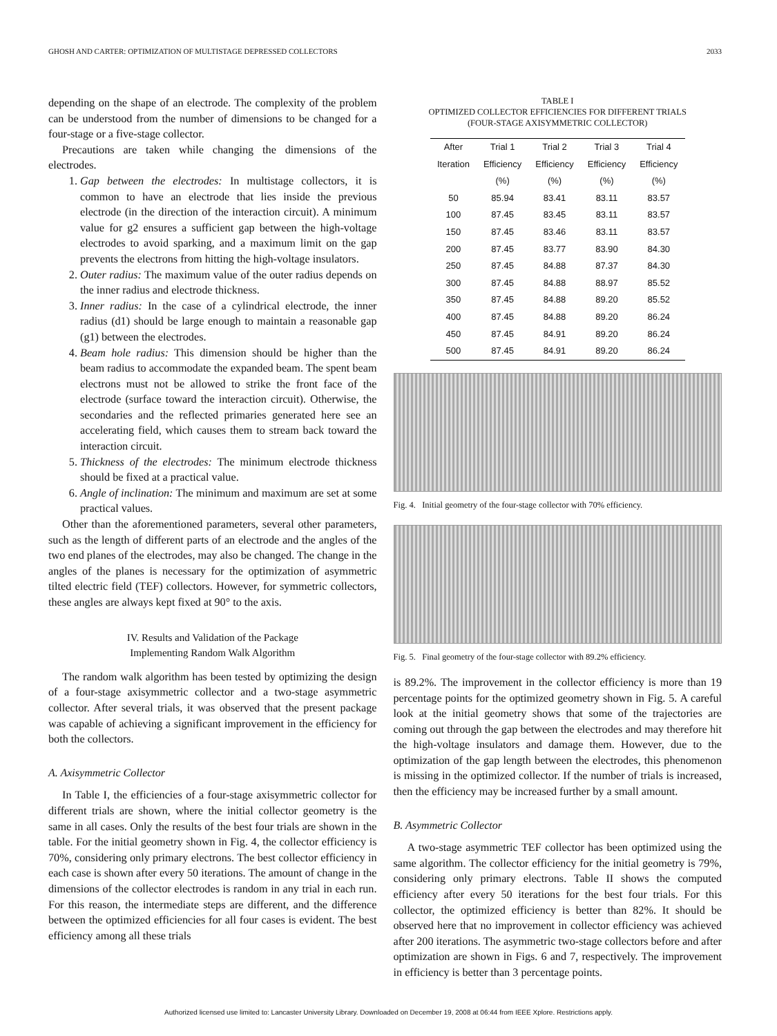GHOSH AND CARTER: OPTIMIZATION OF MULTISTAGE DEPRESSED COLLECTORS 2033
depending on the shape of an electrode. The complexity of the problem can be understood from the number of dimensions to be changed for a four-stage or a five-stage collector.
Precautions are taken while changing the dimensions of the electrodes.
1. Gap between the electrodes: In multistage collectors, it is common to have an electrode that lies inside the previous electrode (in the direction of the interaction circuit). A minimum value for g2 ensures a sufficient gap between the high-voltage electrodes to avoid sparking, and a maximum limit on the gap prevents the electrons from hitting the high-voltage insulators.
2. Outer radius: The maximum value of the outer radius depends on the inner radius and electrode thickness.
3. Inner radius: In the case of a cylindrical electrode, the inner radius (d1) should be large enough to maintain a reasonable gap (g1) between the electrodes.
4. Beam hole radius: This dimension should be higher than the beam radius to accommodate the expanded beam. The spent beam electrons must not be allowed to strike the front face of the electrode (surface toward the interaction circuit). Otherwise, the secondaries and the reflected primaries generated here see an accelerating field, which causes them to stream back toward the interaction circuit.
5. Thickness of the electrodes: The minimum electrode thickness should be fixed at a practical value.
6. Angle of inclination: The minimum and maximum are set at some practical values.
Other than the aforementioned parameters, several other parameters, such as the length of different parts of an electrode and the angles of the two end planes of the electrodes, may also be changed. The change in the angles of the planes is necessary for the optimization of asymmetric tilted electric field (TEF) collectors. However, for symmetric collectors, these angles are always kept fixed at 90° to the axis.
IV. Results and Validation of the Package
Implementing Random Walk Algorithm
The random walk algorithm has been tested by optimizing the design of a four-stage axisymmetric collector and a two-stage asymmetric collector. After several trials, it was observed that the present package was capable of achieving a significant improvement in the efficiency for both the collectors.
A. Axisymmetric Collector
In Table I, the efficiencies of a four-stage axisymmetric collector for different trials are shown, where the initial collector geometry is the same in all cases. Only the results of the best four trials are shown in the table. For the initial geometry shown in Fig. 4, the collector efficiency is 70%, considering only primary electrons. The best collector efficiency in each case is shown after every 50 iterations. The amount of change in the dimensions of the collector electrodes is random in any trial in each run. For this reason, the intermediate steps are different, and the difference between the optimized efficiencies for all four cases is evident. The best efficiency among all these trials
TABLE I
OPTIMIZED COLLECTOR EFFICIENCIES FOR DIFFERENT TRIALS
(FOUR-STAGE AXISYMMETRIC COLLECTOR)
| After | Trial 1 | Trial 2 | Trial 3 | Trial 4 |
| --- | --- | --- | --- | --- |
| Iteration | Efficiency | Efficiency | Efficiency | Efficiency |
| | (%) | (%) | (%) | (%) |
| 50 | 85.94 | 83.41 | 83.11 | 83.57 |
| 100 | 87.45 | 83.45 | 83.11 | 83.57 |
| 150 | 87.45 | 83.46 | 83.11 | 83.57 |
| 200 | 87.45 | 83.77 | 83.90 | 84.30 |
| 250 | 87.45 | 84.88 | 87.37 | 84.30 |
| 300 | 87.45 | 84.88 | 88.97 | 85.52 |
| 350 | 87.45 | 84.88 | 89.20 | 85.52 |
| 400 | 87.45 | 84.88 | 89.20 | 86.24 |
| 450 | 87.45 | 84.91 | 89.20 | 86.24 |
| 500 | 87.45 | 84.91 | 89.20 | 86.24 |
Fig. 4. Initial geometry of the four-stage collector with 70% efficiency.
Fig. 5. Final geometry of the four-stage collector with 89.2% efficiency.
is 89.2%. The improvement in the collector efficiency is more than 19 percentage points for the optimized geometry shown in Fig. 5. A careful look at the initial geometry shows that some of the trajectories are coming out through the gap between the electrodes and may therefore hit the high-voltage insulators and damage them. However, due to the optimization of the gap length between the electrodes, this phenomenon is missing in the optimized collector. If the number of trials is increased, then the efficiency may be increased further by a small amount.
B. Asymmetric Collector
A two-stage asymmetric TEF collector has been optimized using the same algorithm. The collector efficiency for the initial geometry is 79%, considering only primary electrons. Table II shows the computed efficiency after every 50 iterations for the best four trials. For this collector, the optimized efficiency is better than 82%. It should be observed here that no improvement in collector efficiency was achieved after 200 iterations. The asymmetric two-stage collectors before and after optimization are shown in Figs. 6 and 7, respectively. The improvement in efficiency is better than 3 percentage points.
Authorized licensed use limited to: Lancaster University Library. Downloaded on December 19, 2008 at 06:44 from IEEE Xplore. Restrictions apply.